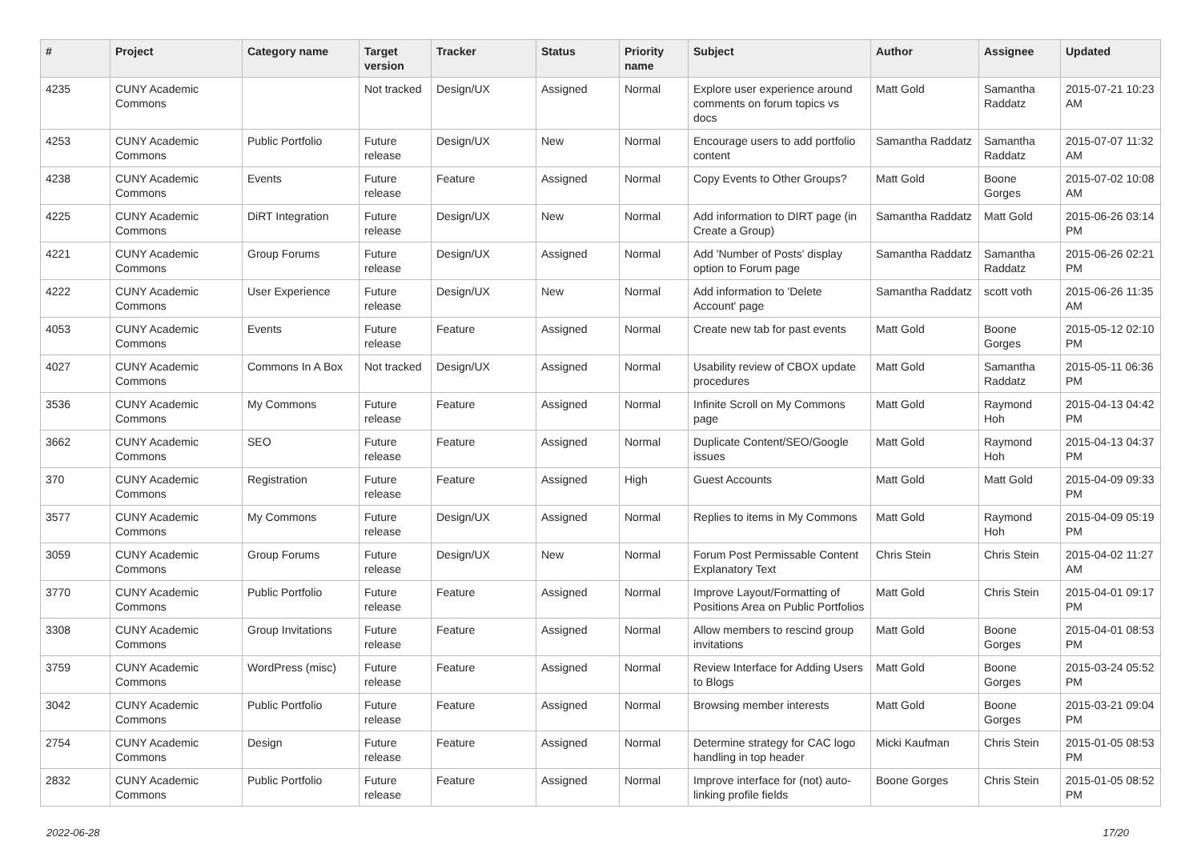| # | Project | Category name | Target version | Tracker | Status | Priority name | Subject | Author | Assignee | Updated |
| --- | --- | --- | --- | --- | --- | --- | --- | --- | --- | --- |
| 4235 | CUNY Academic Commons | | Not tracked | Design/UX | Assigned | Normal | Explore user experience around comments on forum topics vs docs | Matt Gold | Samantha Raddatz | 2015-07-21 10:23 AM |
| 4253 | CUNY Academic Commons | Public Portfolio | Future release | Design/UX | New | Normal | Encourage users to add portfolio content | Samantha Raddatz | Samantha Raddatz | 2015-07-07 11:32 AM |
| 4238 | CUNY Academic Commons | Events | Future release | Feature | Assigned | Normal | Copy Events to Other Groups? | Matt Gold | Boone Gorges | 2015-07-02 10:08 AM |
| 4225 | CUNY Academic Commons | DiRT Integration | Future release | Design/UX | New | Normal | Add information to DIRT page (in Create a Group) | Samantha Raddatz | Matt Gold | 2015-06-26 03:14 PM |
| 4221 | CUNY Academic Commons | Group Forums | Future release | Design/UX | Assigned | Normal | Add 'Number of Posts' display option to Forum page | Samantha Raddatz | Samantha Raddatz | 2015-06-26 02:21 PM |
| 4222 | CUNY Academic Commons | User Experience | Future release | Design/UX | New | Normal | Add information to 'Delete Account' page | Samantha Raddatz | scott voth | 2015-06-26 11:35 AM |
| 4053 | CUNY Academic Commons | Events | Future release | Feature | Assigned | Normal | Create new tab for past events | Matt Gold | Boone Gorges | 2015-05-12 02:10 PM |
| 4027 | CUNY Academic Commons | Commons In A Box | Not tracked | Design/UX | Assigned | Normal | Usability review of CBOX update procedures | Matt Gold | Samantha Raddatz | 2015-05-11 06:36 PM |
| 3536 | CUNY Academic Commons | My Commons | Future release | Feature | Assigned | Normal | Infinite Scroll on My Commons page | Matt Gold | Raymond Hoh | 2015-04-13 04:42 PM |
| 3662 | CUNY Academic Commons | SEO | Future release | Feature | Assigned | Normal | Duplicate Content/SEO/Google issues | Matt Gold | Raymond Hoh | 2015-04-13 04:37 PM |
| 370 | CUNY Academic Commons | Registration | Future release | Feature | Assigned | High | Guest Accounts | Matt Gold | Matt Gold | 2015-04-09 09:33 PM |
| 3577 | CUNY Academic Commons | My Commons | Future release | Design/UX | Assigned | Normal | Replies to items in My Commons | Matt Gold | Raymond Hoh | 2015-04-09 05:19 PM |
| 3059 | CUNY Academic Commons | Group Forums | Future release | Design/UX | New | Normal | Forum Post Permissable Content Explanatory Text | Chris Stein | Chris Stein | 2015-04-02 11:27 AM |
| 3770 | CUNY Academic Commons | Public Portfolio | Future release | Feature | Assigned | Normal | Improve Layout/Formatting of Positions Area on Public Portfolios | Matt Gold | Chris Stein | 2015-04-01 09:17 PM |
| 3308 | CUNY Academic Commons | Group Invitations | Future release | Feature | Assigned | Normal | Allow members to rescind group invitations | Matt Gold | Boone Gorges | 2015-04-01 08:53 PM |
| 3759 | CUNY Academic Commons | WordPress (misc) | Future release | Feature | Assigned | Normal | Review Interface for Adding Users to Blogs | Matt Gold | Boone Gorges | 2015-03-24 05:52 PM |
| 3042 | CUNY Academic Commons | Public Portfolio | Future release | Feature | Assigned | Normal | Browsing member interests | Matt Gold | Boone Gorges | 2015-03-21 09:04 PM |
| 2754 | CUNY Academic Commons | Design | Future release | Feature | Assigned | Normal | Determine strategy for CAC logo handling in top header | Micki Kaufman | Chris Stein | 2015-01-05 08:53 PM |
| 2832 | CUNY Academic Commons | Public Portfolio | Future release | Feature | Assigned | Normal | Improve interface for (not) auto-linking profile fields | Boone Gorges | Chris Stein | 2015-01-05 08:52 PM |
2022-06-28 17/20